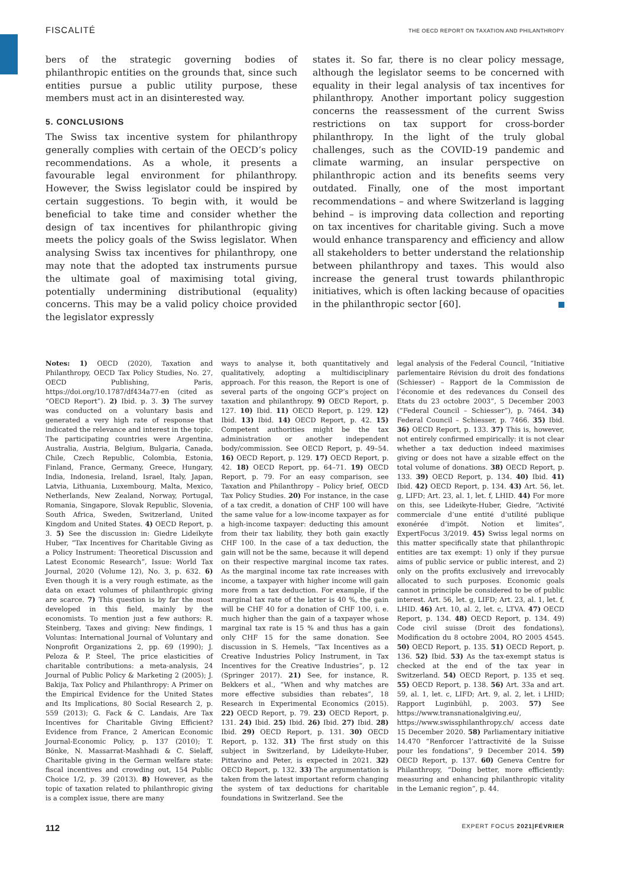FISCALITÉ THE OECD REPORT ON TAXATION AND PHILANTHROPY
bers of the strategic governing bodies of philanthropic entities on the grounds that, since such entities pursue a public utility purpose, these members must act in an disinterested way.
5. CONCLUSIONS
The Swiss tax incentive system for philanthropy generally complies with certain of the OECD’s policy recommendations. As a whole, it presents a favourable legal environment for philanthropy. However, the Swiss legislator could be inspired by certain suggestions. To begin with, it would be beneficial to take time and consider whether the design of tax incentives for philanthropic giving meets the policy goals of the Swiss legislator. When analysing Swiss tax incentives for philanthropy, one may note that the adopted tax instruments pursue the ultimate goal of maximising total giving, potentially undermining distributional (equality) concerns. This may be a valid policy choice provided the legislator expressly
states it. So far, there is no clear policy message, although the legislator seems to be concerned with equality in their legal analysis of tax incentives for philanthropy. Another important policy suggestion concerns the reassessment of the current Swiss restrictions on tax support for cross-border philanthropy. In the light of the truly global challenges, such as the COVID-19 pandemic and climate warming, an insular perspective on philanthropic action and its benefits seems very outdated. Finally, one of the most important recommendations – and where Switzerland is lagging behind – is improving data collection and reporting on tax incentives for charitable giving. Such a move would enhance transparency and efficiency and allow all stakeholders to better understand the relationship between philanthropy and taxes. This would also increase the general trust towards philanthropic initiatives, which is often lacking because of opacities in the philanthropic sector [60].
Notes: 1) OECD (2020), Taxation and Philanthropy, OECD Tax Policy Studies, No. 27, OECD Publishing, Paris, https://doi.org/10.1787/df434a77-en (cited as “OECD Report”). 2) Ibid. p. 3. 3) The survey was conducted on a voluntary basis and generated a very high rate of response that indicated the relevance and interest in the topic. The participating countries were Argentina, Australia, Austria, Belgium, Bulgaria, Canada, Chile, Czech Republic, Colombia, Estonia, Finland, France, Germany, Greece, Hungary, India, Indonesia, Ireland, Israel, Italy, Japan, Latvia, Lithuania, Luxembourg, Malta, Mexico, Netherlands, New Zealand, Norway, Portugal, Romania, Singapore, Slovak Republic, Slovenia, South Africa, Sweden, Switzerland, United Kingdom and United States. 4) OECD Report, p. 3. 5) See the discussion in: Giedre Lideikyte Huber, “Tax Incentives for Charitable Giving as a Policy Instrument: Theoretical Discussion and Latest Economic Research”, Issue: World Tax Journal, 2020 (Volume 12), No. 3, p. 632. 6) Even though it is a very rough estimate, as the data on exact volumes of philanthropic giving are scarce. 7) This question is by far the most developed in this field, mainly by the economists. To mention just a few authors: R. Steinberg, Taxes and giving: New findings, 1 Voluntas: International Journal of Voluntary and Nonprofit Organizations 2, pp. 69 (1990); J. Peloza & P. Steel, The price elasticities of charitable contributions: a meta-analysis, 24 Journal of Public Policy & Marketing 2 (2005); J. Bakija, Tax Policy and Philanthropy: A Primer on the Empirical Evidence for the United States and Its Implications, 80 Social Research 2, p. 559 (2013); G. Fack & C. Landais, Are Tax Incentives for Charitable Giving Efficient? Evidence from France, 2 American Economic Journal-Economic Policy, p. 137 (2010); T. Bönke, N. Massarrat-Mashhadi & C. Sielaff, Charitable giving in the German welfare state: fiscal incentives and crowding out, 154 Public Choice 1/2, p. 39 (2013). 8) However, as the topic of taxation related to philanthropic giving is a complex issue, there are many
ways to analyse it, both quantitatively and qualitatively, adopting a multidisciplinary approach. For this reason, the Report is one of several parts of the ongoing GCP’s project on taxation and philanthropy. 9) OECD Report, p. 127. 10) Ibid. 11) OECD Report, p. 129. 12) Ibid. 13) Ibid. 14) OECD Report, p. 42. 15) Competent authorities might be the tax administration or another independent body/commission. See OECD Report, p. 49–54. 16) OECD Report, p. 129. 17) OECD Report, p. 42. 18) OECD Report, pp. 64–71. 19) OECD Report, p. 79. For an easy comparison, see Taxation and Philanthropy – Policy brief, OECD Tax Policy Studies. 20) For instance, in the case of a tax credit, a donation of CHF 100 will have the same value for a low-income taxpayer as for a high-income taxpayer: deducting this amount from their tax liability, they both gain exactly CHF 100. In the case of a tax deduction, the gain will not be the same, because it will depend on their respective marginal income tax rates. As the marginal income tax rate increases with income, a taxpayer with higher income will gain more from a tax deduction. For example, if the marginal tax rate of the latter is 40 %, the gain will be CHF 40 for a donation of CHF 100, i. e. much higher than the gain of a taxpayer whose marginal tax rate is 15 % and thus has a gain only CHF 15 for the same donation. See discussion in S. Hemels, “Tax Incentives as a Creative Industries Policy Instrument, in Tax Incentives for the Creative Industries”, p. 12 (Springer 2017). 21) See, for instance, R. Bekkers et al., “When and why matches are more effective subsidies than rebates”, 18 Research in Experimental Economics (2015). 22) OECD Report, p. 79. 23) OECD Report, p. 131. 24) Ibid. 25) Ibid. 26) Ibid. 27) Ibid. 28) Ibid. 29) OECD Report, p. 131. 30) OECD Report, p. 132. 31) The first study on this subject in Switzerland, by Lideikyte-Huber, Pittavino and Peter, is expected in 2021. 32) OECD Report, p. 132. 33) The argumentation is taken from the latest important reform changing the system of tax deductions for charitable foundations in Switzerland. See the
legal analysis of the Federal Council, “Initiative parlementaire Révision du droit des fondations (Schiesser) – Rapport de la Commission de l’économie et des redevances du Conseil des Etats du 23 octobre 2003”, 5 December 2003 (“Federal Council – Schiesser”), p. 7464. 34) Federal Council – Schiesser, p. 7466. 35) Ibid. 36) OECD Report, p. 133. 37) This is, however, not entirely confirmed empirically: it is not clear whether a tax deduction indeed maximises giving or does not have a sizable effect on the total volume of donations. 38) OECD Report, p. 133. 39) OECD Report, p. 134. 40) Ibid. 41) Ibid. 42) OECD Report, p. 134. 43) Art. 56, let. g, LIFD; Art. 23, al. 1, let. f, LHID. 44) For more on this, see Lideikyte-Huber, Giedre, “Activité commerciale d’une entité d’utilité publique exonérée d’impôt. Notion et limites”, ExpertFocus 3/2019. 45) Swiss legal norms on this matter specifically state that philanthropic entities are tax exempt: 1) only if they pursue aims of public service or public interest, and 2) only on the profits exclusively and irrevocably allocated to such purposes. Economic goals cannot in principle be considered to be of public interest. Art. 56, let. g, LIFD; Art. 23, al. 1, let. f, LHID. 46) Art. 10, al. 2, let. c, LTVA. 47) OECD Report, p. 134. 48) OECD Report, p. 134. 49) Code civil suisse (Droit des fondations), Modification du 8 octobre 2004, RO 2005 4545. 50) OECD Report, p. 135. 51) OECD Report, p. 136. 52) Ibid. 53) As the tax-exempt status is checked at the end of the tax year in Switzerland. 54) OECD Report, p. 135 et seq. 55) OECD Report, p. 138. 56) Art. 33a and art. 59, al. 1, let. c, LIFD; Art. 9, al. 2, let. i LHID; Rapport Luginbühl, p. 2003. 57) See https://www.transnationalgiving.eu/, https://www.swissphilanthropy.ch/ access date 15 December 2020. 58) Parliamentary initiative 14.470 “Renforcer l’attractivité de la Suisse pour les fondations”, 9 December 2014. 59) OECD Report, p. 137. 60) Geneva Centre for Philanthropy, “Doing better, more efficiently: measuring and enhancing philanthropic vitality in the Lemanic region”, p. 44.
112 EXPERT FOCUS 2021|FÉVRIER